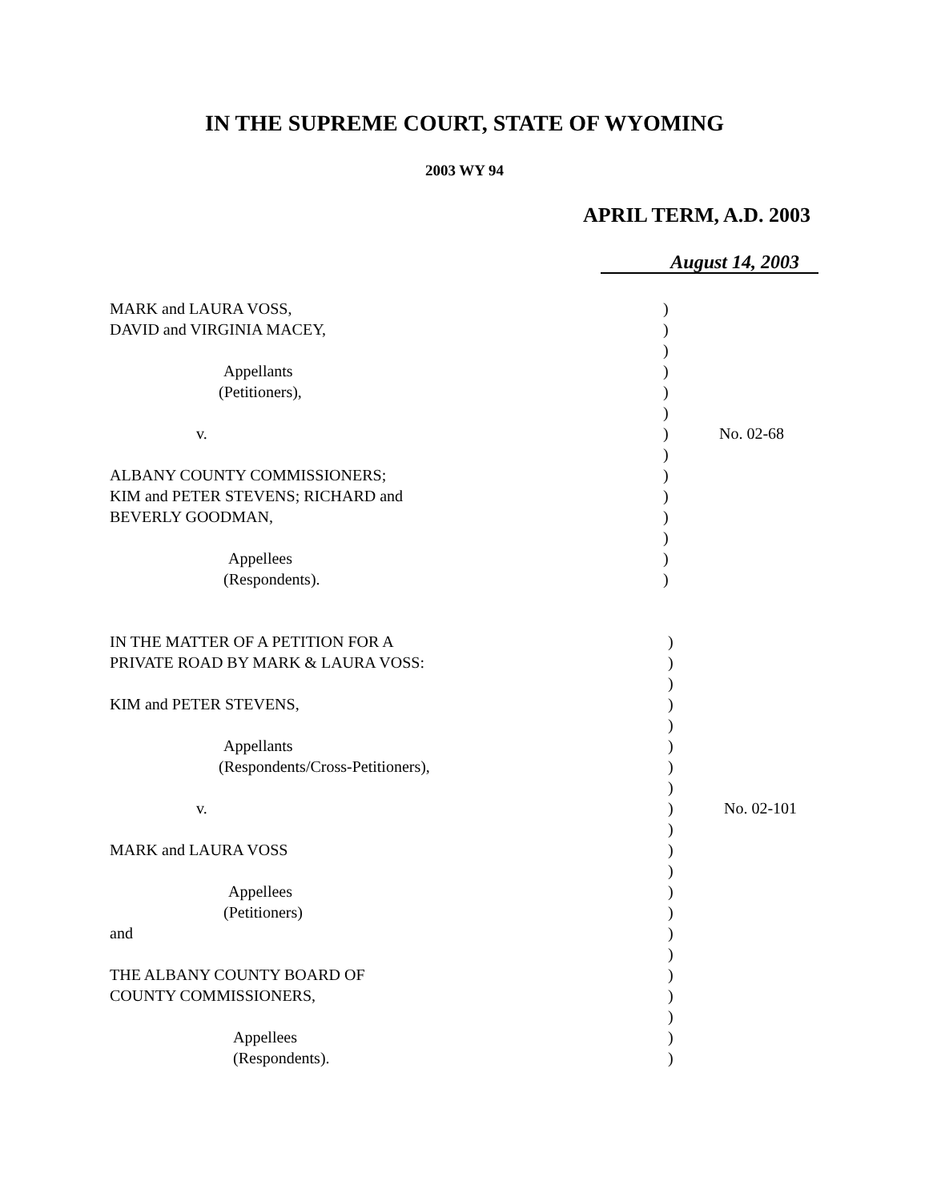IN THE SUPREME COURT, STATE OF WYOMING
2003 WY 94
APRIL TERM, A.D. 2003
August 14, 2003
| MARK and LAURA VOSS, | ) | |
| DAVID and VIRGINIA MACEY, | ) | |
| | ) | |
| Appellants | ) | |
| (Petitioners), | ) | |
| | ) | |
| v. | ) | No. 02-68 |
| | ) | |
| ALBANY COUNTY COMMISSIONERS; | ) | |
| KIM and PETER STEVENS; RICHARD and | ) | |
| BEVERLY GOODMAN, | ) | |
| | ) | |
| Appellees | ) | |
| (Respondents). | ) | |
| IN THE MATTER OF A PETITION FOR A | ) | |
| PRIVATE ROAD BY MARK & LAURA VOSS: | ) | |
| | ) | |
| KIM and PETER STEVENS, | ) | |
| | ) | |
| Appellants | ) | |
| (Respondents/Cross-Petitioners), | ) | |
| | ) | |
| v. | ) | No. 02-101 |
| | ) | |
| MARK and LAURA VOSS | ) | |
| | ) | |
| Appellees | ) | |
| (Petitioners) | ) | |
| and | ) | |
| | ) | |
| THE ALBANY COUNTY BOARD OF | ) | |
| COUNTY COMMISSIONERS, | ) | |
| | ) | |
| Appellees | ) | |
| (Respondents). | ) | |